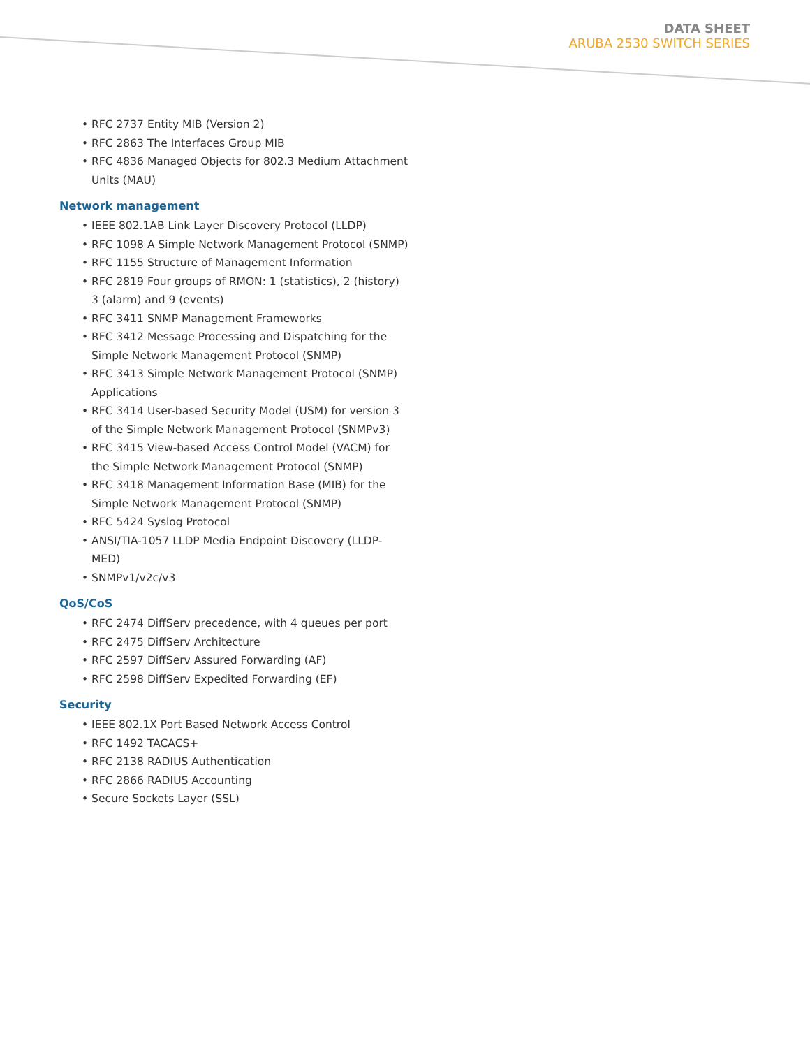DATA SHEET
ARUBA 2530 SWITCH SERIES
• RFC 2737 Entity MIB (Version 2)
• RFC 2863 The Interfaces Group MIB
• RFC 4836 Managed Objects for 802.3 Medium Attachment Units (MAU)
Network management
• IEEE 802.1AB Link Layer Discovery Protocol (LLDP)
• RFC 1098 A Simple Network Management Protocol (SNMP)
• RFC 1155 Structure of Management Information
• RFC 2819 Four groups of RMON: 1 (statistics), 2 (history) 3 (alarm) and 9 (events)
• RFC 3411 SNMP Management Frameworks
• RFC 3412 Message Processing and Dispatching for the Simple Network Management Protocol (SNMP)
• RFC 3413 Simple Network Management Protocol (SNMP) Applications
• RFC 3414 User-based Security Model (USM) for version 3 of the Simple Network Management Protocol (SNMPv3)
• RFC 3415 View-based Access Control Model (VACM) for the Simple Network Management Protocol (SNMP)
• RFC 3418 Management Information Base (MIB) for the Simple Network Management Protocol (SNMP)
• RFC 5424 Syslog Protocol
• ANSI/TIA-1057 LLDP Media Endpoint Discovery (LLDP-MED)
• SNMPv1/v2c/v3
QoS/CoS
• RFC 2474 DiffServ precedence, with 4 queues per port
• RFC 2475 DiffServ Architecture
• RFC 2597 DiffServ Assured Forwarding (AF)
• RFC 2598 DiffServ Expedited Forwarding (EF)
Security
• IEEE 802.1X Port Based Network Access Control
• RFC 1492 TACACS+
• RFC 2138 RADIUS Authentication
• RFC 2866 RADIUS Accounting
• Secure Sockets Layer (SSL)